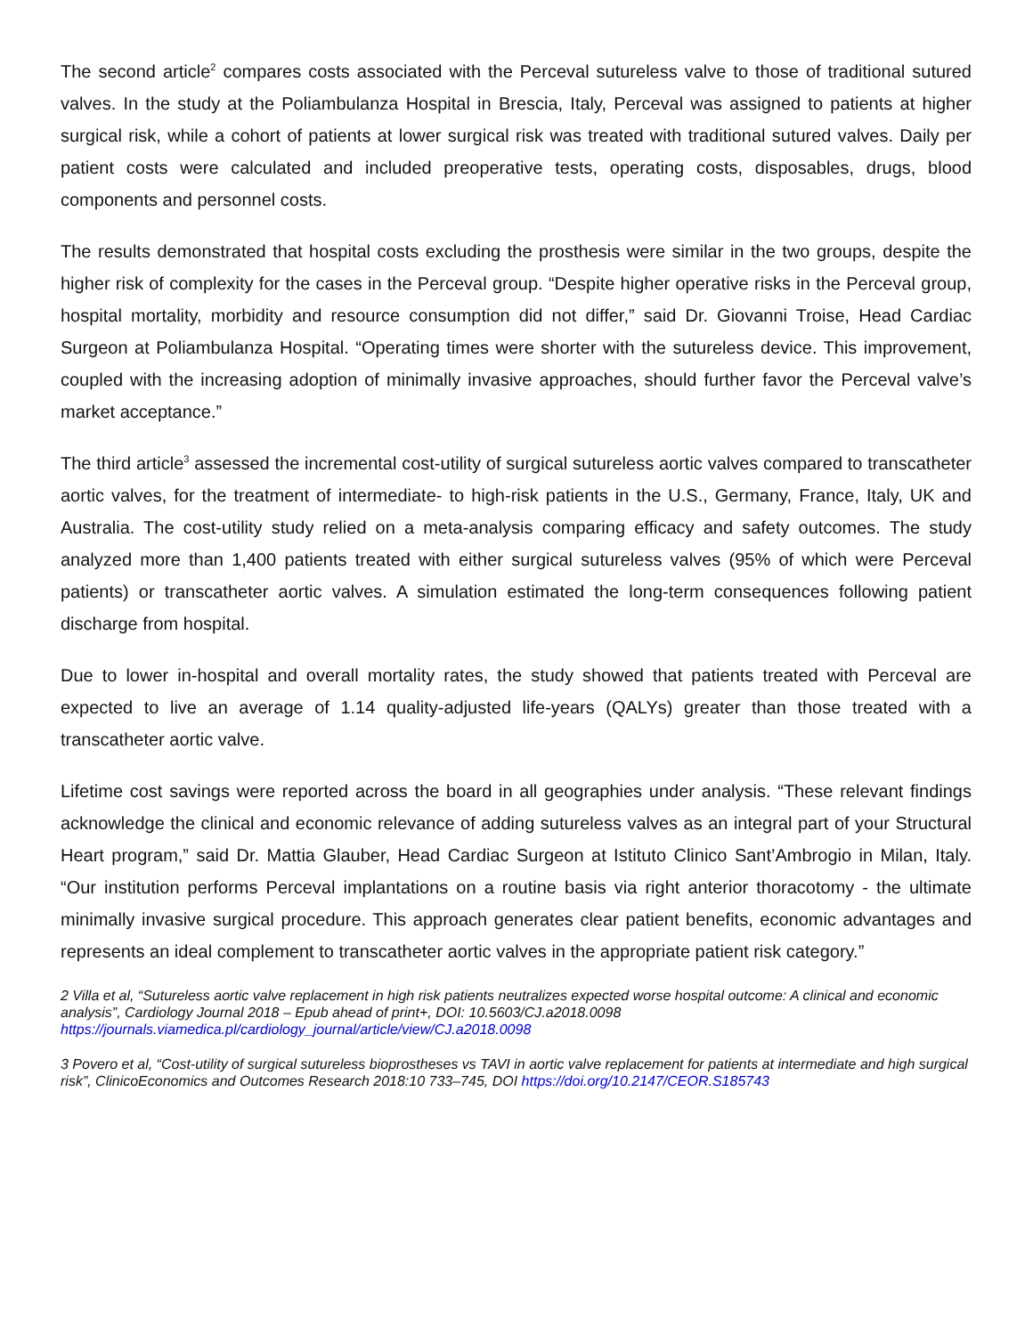The second article<sup>2</sup> compares costs associated with the Perceval sutureless valve to those of traditional sutured valves. In the study at the Poliambulanza Hospital in Brescia, Italy, Perceval was assigned to patients at higher surgical risk, while a cohort of patients at lower surgical risk was treated with traditional sutured valves. Daily per patient costs were calculated and included preoperative tests, operating costs, disposables, drugs, blood components and personnel costs.
The results demonstrated that hospital costs excluding the prosthesis were similar in the two groups, despite the higher risk of complexity for the cases in the Perceval group. “Despite higher operative risks in the Perceval group, hospital mortality, morbidity and resource consumption did not differ,” said Dr. Giovanni Troise, Head Cardiac Surgeon at Poliambulanza Hospital. “Operating times were shorter with the sutureless device. This improvement, coupled with the increasing adoption of minimally invasive approaches, should further favor the Perceval valve’s market acceptance.”
The third article<sup>3</sup> assessed the incremental cost-utility of surgical sutureless aortic valves compared to transcatheter aortic valves, for the treatment of intermediate- to high-risk patients in the U.S., Germany, France, Italy, UK and Australia. The cost-utility study relied on a meta-analysis comparing efficacy and safety outcomes. The study analyzed more than 1,400 patients treated with either surgical sutureless valves (95% of which were Perceval patients) or transcatheter aortic valves. A simulation estimated the long-term consequences following patient discharge from hospital.
Due to lower in-hospital and overall mortality rates, the study showed that patients treated with Perceval are expected to live an average of 1.14 quality-adjusted life-years (QALYs) greater than those treated with a transcatheter aortic valve.
Lifetime cost savings were reported across the board in all geographies under analysis. “These relevant findings acknowledge the clinical and economic relevance of adding sutureless valves as an integral part of your Structural Heart program,” said Dr. Mattia Glauber, Head Cardiac Surgeon at Istituto Clinico Sant’Ambrogio in Milan, Italy. “Our institution performs Perceval implantations on a routine basis via right anterior thoracotomy - the ultimate minimally invasive surgical procedure. This approach generates clear patient benefits, economic advantages and represents an ideal complement to transcatheter aortic valves in the appropriate patient risk category.”
2 Villa et al, “Sutureless aortic valve replacement in high risk patients neutralizes expected worse hospital outcome: A clinical and economic analysis”, Cardiology Journal 2018 – Epub ahead of print+, DOI: 10.5603/CJ.a2018.0098 https://journals.viamedica.pl/cardiology_journal/article/view/CJ.a2018.0098
3 Povero et al, “Cost-utility of surgical sutureless bioprostheses vs TAVI in aortic valve replacement for patients at intermediate and high surgical risk”, ClinicoEconomics and Outcomes Research 2018:10 733–745, DOI https://doi.org/10.2147/CEOR.S185743